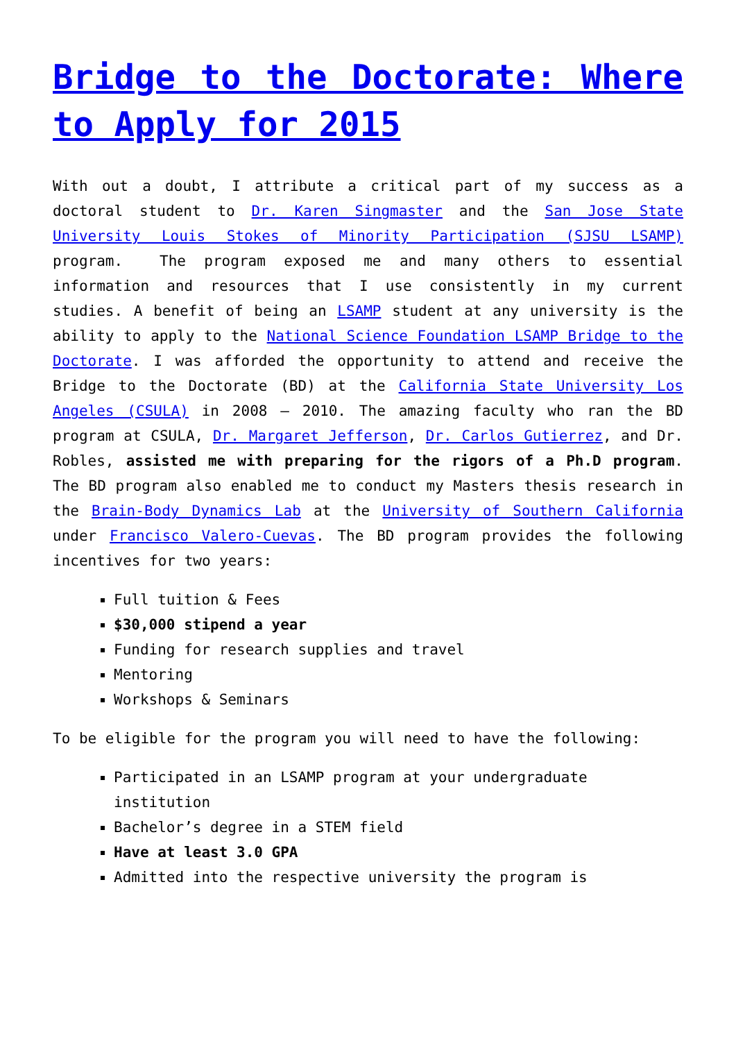Bridge to the Doctorate: Where to Apply for 2015
With out a doubt, I attribute a critical part of my success as a doctoral student to Dr. Karen Singmaster and the San Jose State University Louis Stokes of Minority Participation (SJSU LSAMP) program. The program exposed me and many others to essential information and resources that I use consistently in my current studies. A benefit of being an LSAMP student at any university is the ability to apply to the National Science Foundation LSAMP Bridge to the Doctorate. I was afforded the opportunity to attend and receive the Bridge to the Doctorate (BD) at the California State University Los Angeles (CSULA) in 2008 – 2010. The amazing faculty who ran the BD program at CSULA, Dr. Margaret Jefferson, Dr. Carlos Gutierrez, and Dr. Robles, assisted me with preparing for the rigors of a Ph.D program. The BD program also enabled me to conduct my Masters thesis research in the Brain-Body Dynamics Lab at the University of Southern California under Francisco Valero-Cuevas. The BD program provides the following incentives for two years:
Full tuition & Fees
$30,000 stipend a year
Funding for research supplies and travel
Mentoring
Workshops & Seminars
To be eligible for the program you will need to have the following:
Participated in an LSAMP program at your undergraduate institution
Bachelor’s degree in a STEM field
Have at least 3.0 GPA
Admitted into the respective university the program is